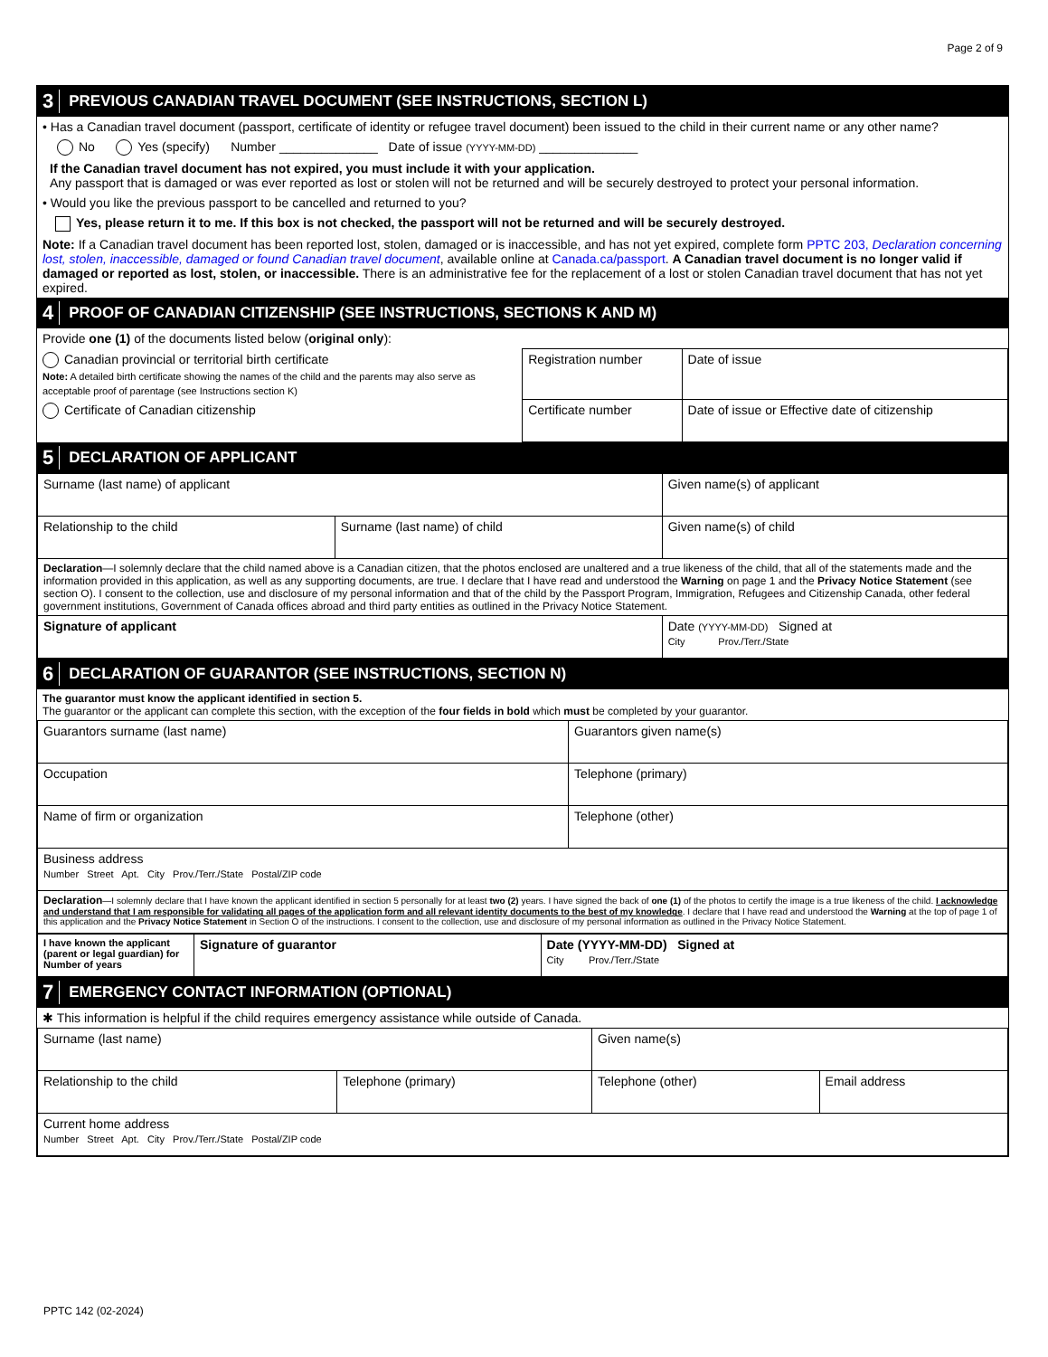Page 2 of 9
3 PREVIOUS CANADIAN TRAVEL DOCUMENT (SEE INSTRUCTIONS, SECTION L)
• Has a Canadian travel document (passport, certificate of identity or refugee travel document) been issued to the child in their current name or any other name?
No Yes (specify) Number ______________ Date of issue (YYYY-MM-DD) ______________
If the Canadian travel document has not expired, you must include it with your application.
Any passport that is damaged or was ever reported as lost or stolen will not be returned and will be securely destroyed to protect your personal information.
• Would you like the previous passport to be cancelled and returned to you?
Yes, please return it to me. If this box is not checked, the passport will not be returned and will be securely destroyed.
Note: If a Canadian travel document has been reported lost, stolen, damaged or is inaccessible, and has not yet expired, complete form PPTC 203, Declaration concerning lost, stolen, inaccessible, damaged or found Canadian travel document, available online at Canada.ca/passport. A Canadian travel document is no longer valid if damaged or reported as lost, stolen, or inaccessible. There is an administrative fee for the replacement of a lost or stolen Canadian travel document that has not yet expired.
4 PROOF OF CANADIAN CITIZENSHIP (SEE INSTRUCTIONS, SECTIONS K AND M)
Provide one (1) of the documents listed below (original only):
| Canadian provincial or territorial birth certificate Note: A detailed birth certificate showing the names of the child and the parents may also serve as acceptable proof of parentage (see Instructions section K) | Registration number | Date of issue |
| Certificate of Canadian citizenship | Certificate number | Date of issue or Effective date of citizenship |
5 DECLARATION OF APPLICANT
| Surname (last name) of applicant | | Given name(s) of applicant |
| Relationship to the child | Surname (last name) of child | Given name(s) of child |
| Declaration —I solemnly declare that the child named above is a Canadian citizen, that the photos enclosed are unaltered and a true likeness of the child, that all of the statements made and the information provided in this application, as well as any supporting documents, are true. I declare that I have read and understood the Warning on page 1 and the Privacy Notice Statement (see section O). I consent to the collection, use and disclosure of my personal information and that of the child by the Passport Program, Immigration, Refugees and Citizenship Canada, other federal government institutions, Government of Canada offices abroad and third party entities as outlined in the Privacy Notice Statement. | | |
| Signature of applicant | | Date (YYYY-MM-DD) Signed at City Prov./Terr./State |
6 DECLARATION OF GUARANTOR (SEE INSTRUCTIONS, SECTION N)
The guarantor must know the applicant identified in section 5.
The guarantor or the applicant can complete this section, with the exception of the four fields in bold which must be completed by your guarantor.
| Guarantors surname (last name) | Guarantors given name(s) |
| Occupation | Telephone (primary) |
| Name of firm or organization | Telephone (other) |
| Business address Number Street Apt. City Prov./Terr./State Postal/ZIP code | |
| Declaration —I solemnly declare that I have known the applicant identified in section 5 personally for at least two (2) years. I have signed the back of one (1) of the photos to certify the image is a true likeness of the child. I acknowledge and understand that I am responsible for validating all pages of the application form and all relevant identity documents to the best of my knowledge . I declare that I have read and understood the Warning at the top of page 1 of this application and the Privacy Notice Statement in Section O of the instructions. I consent to the collection, use and disclosure of my personal information as outlined in the Privacy Notice Statement. | |
| I have known the applicant (parent or legal guardian) for Number of years | Signature of guarantor | Date (YYYY-MM-DD) Signed at City Prov./Terr./State |
7 EMERGENCY CONTACT INFORMATION (OPTIONAL)
✱ This information is helpful if the child requires emergency assistance while outside of Canada.
| Surname (last name) | | Given name(s) | |
| Relationship to the child | Telephone (primary) | Telephone (other) | Email address |
| Current home address Number Street Apt. City Prov./Terr./State Postal/ZIP code | | | |
PPTC 142 (02-2024)